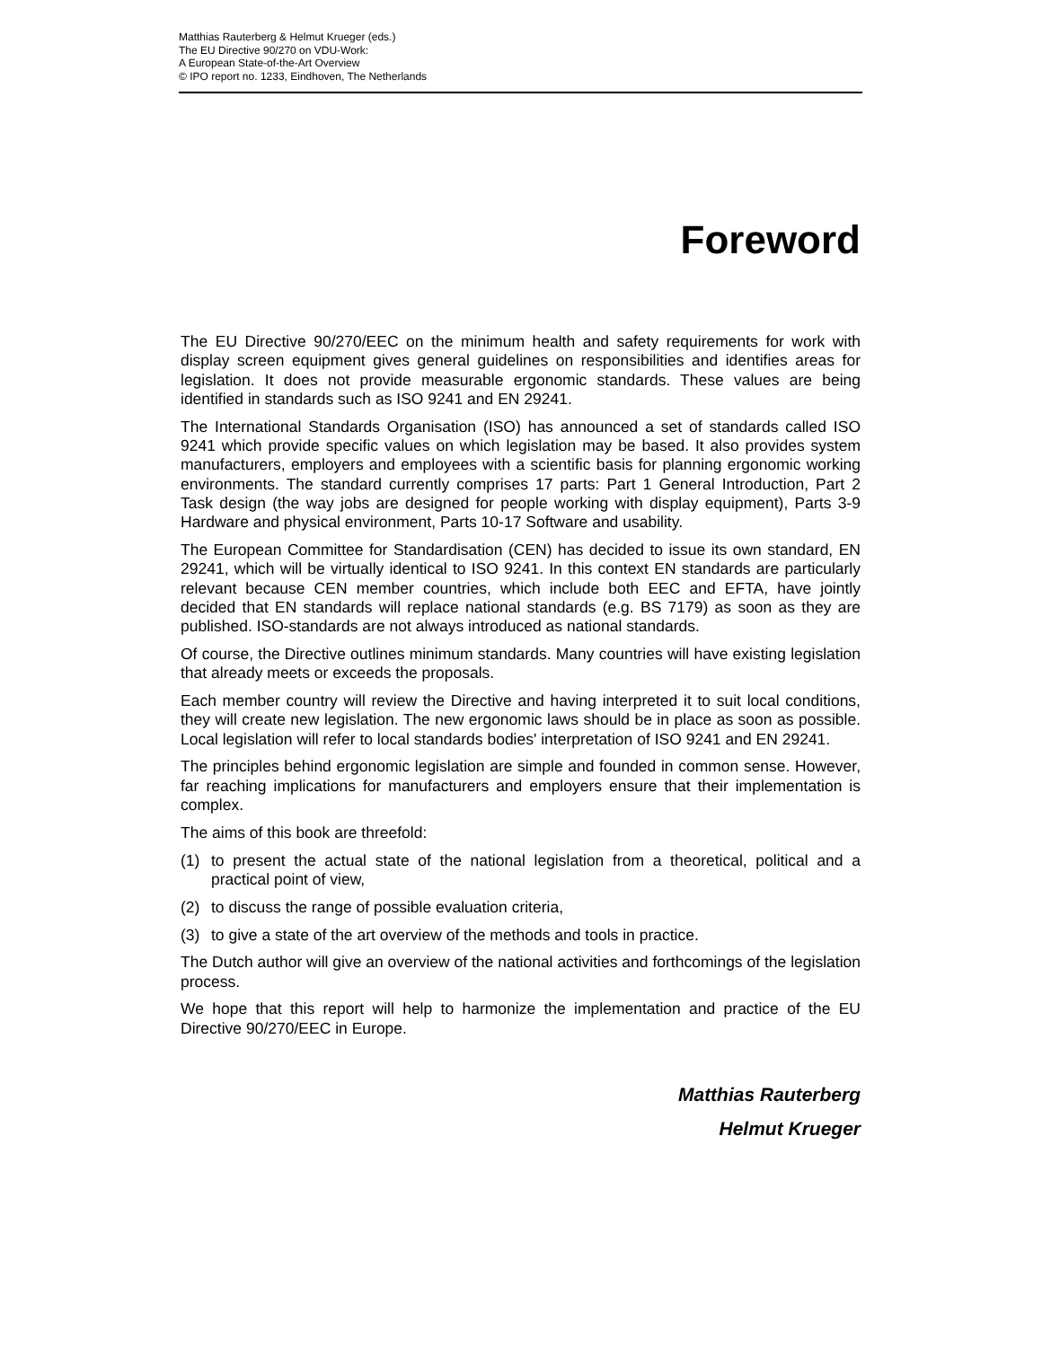Matthias Rauterberg & Helmut Krueger (eds.)
The EU Directive 90/270 on VDU-Work:
A European State-of-the-Art Overview
© IPO report no. 1233, Eindhoven, The Netherlands
Foreword
The EU Directive 90/270/EEC on the minimum health and safety requirements for work with display screen equipment gives general guidelines on responsibilities and identifies areas for legislation. It does not provide measurable ergonomic standards. These values are being identified in standards such as ISO 9241 and EN 29241.
The International Standards Organisation (ISO) has announced a set of standards called ISO 9241 which provide specific values on which legislation may be based. It also provides system manufacturers, employers and employees with a scientific basis for planning ergonomic working environments. The standard currently comprises 17 parts: Part 1 General Introduction, Part 2 Task design (the way jobs are designed for people working with display equipment), Parts 3-9 Hardware and physical environment, Parts 10-17 Software and usability.
The European Committee for Standardisation (CEN) has decided to issue its own standard, EN 29241, which will be virtually identical to ISO 9241. In this context EN standards are particularly relevant because CEN member countries, which include both EEC and EFTA, have jointly decided that EN standards will replace national standards (e.g. BS 7179) as soon as they are published. ISO-standards are not always introduced as national standards.
Of course, the Directive outlines minimum standards. Many countries will have existing legislation that already meets or exceeds the proposals.
Each member country will review the Directive and having interpreted it to suit local conditions, they will create new legislation. The new ergonomic laws should be in place as soon as possible. Local legislation will refer to local standards bodies' interpretation of ISO 9241 and EN 29241.
The principles behind ergonomic legislation are simple and founded in common sense. However, far reaching implications for manufacturers and employers ensure that their implementation is complex.
The aims of this book are threefold:
(1) to present the actual state of the national legislation from a theoretical, political and a practical point of view,
(2) to discuss the range of possible evaluation criteria,
(3) to give a state of the art overview of the methods and tools in practice.
The Dutch author will give an overview of the national activities and forthcomings of the legislation process.
We hope that this report will help to harmonize the implementation and practice of the EU Directive 90/270/EEC in Europe.
Matthias Rauterberg
Helmut Krueger